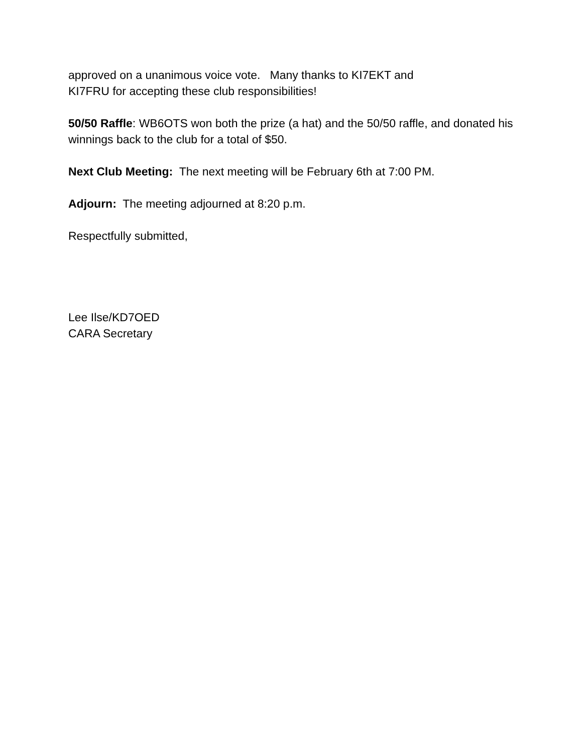approved on a unanimous voice vote. Many thanks to KI7EKT and
KI7FRU for accepting these club responsibilities!
50/50 Raffle: WB6OTS won both the prize (a hat) and the 50/50 raffle, and donated his winnings back to the club for a total of $50.
Next Club Meeting: The next meeting will be February 6th at 7:00 PM.
Adjourn: The meeting adjourned at 8:20 p.m.
Respectfully submitted,
Lee Ilse/KD7OED
CARA Secretary